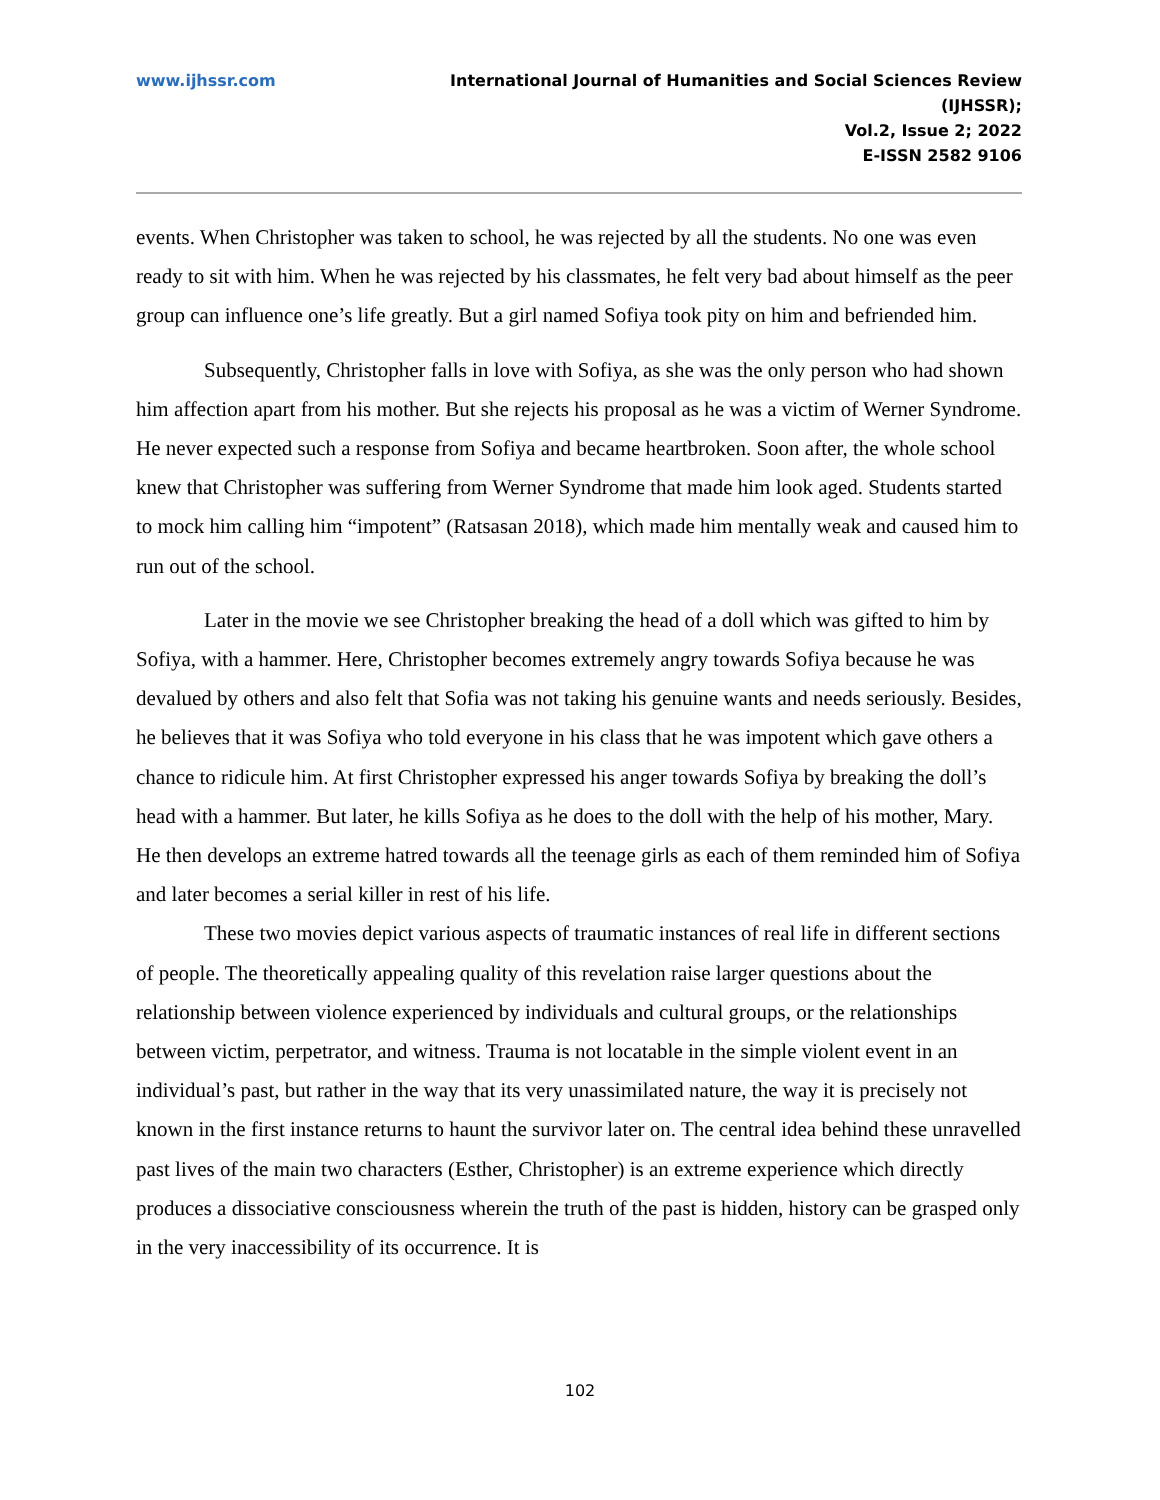www.ijhssr.com International Journal of Humanities and Social Sciences Review
(IJHSSR);
Vol.2, Issue 2; 2022
E-ISSN 2582 9106
events. When Christopher was taken to school, he was rejected by all the students. No one was even ready to sit with him. When he was rejected by his classmates, he felt very bad about himself as the peer group can influence one’s life greatly. But a girl named Sofiya took pity on him and befriended him.
Subsequently, Christopher falls in love with Sofiya, as she was the only person who had shown him affection apart from his mother. But she rejects his proposal as he was a victim of Werner Syndrome. He never expected such a response from Sofiya and became heartbroken. Soon after, the whole school knew that Christopher was suffering from Werner Syndrome that made him look aged. Students started to mock him calling him “impotent” (Ratsasan 2018), which made him mentally weak and caused him to run out of the school.
Later in the movie we see Christopher breaking the head of a doll which was gifted to him by Sofiya, with a hammer. Here, Christopher becomes extremely angry towards Sofiya because he was devalued by others and also felt that Sofia was not taking his genuine wants and needs seriously. Besides, he believes that it was Sofiya who told everyone in his class that he was impotent which gave others a chance to ridicule him. At first Christopher expressed his anger towards Sofiya by breaking the doll’s head with a hammer. But later, he kills Sofiya as he does to the doll with the help of his mother, Mary. He then develops an extreme hatred towards all the teenage girls as each of them reminded him of Sofiya and later becomes a serial killer in rest of his life.
These two movies depict various aspects of traumatic instances of real life in different sections of people. The theoretically appealing quality of this revelation raise larger questions about the relationship between violence experienced by individuals and cultural groups, or the relationships between victim, perpetrator, and witness. Trauma is not locatable in the simple violent event in an individual’s past, but rather in the way that its very unassimilated nature, the way it is precisely not known in the first instance returns to haunt the survivor later on. The central idea behind these unravelled past lives of the main two characters (Esther, Christopher) is an extreme experience which directly produces a dissociative consciousness wherein the truth of the past is hidden, history can be grasped only in the very inaccessibility of its occurrence. It is
102